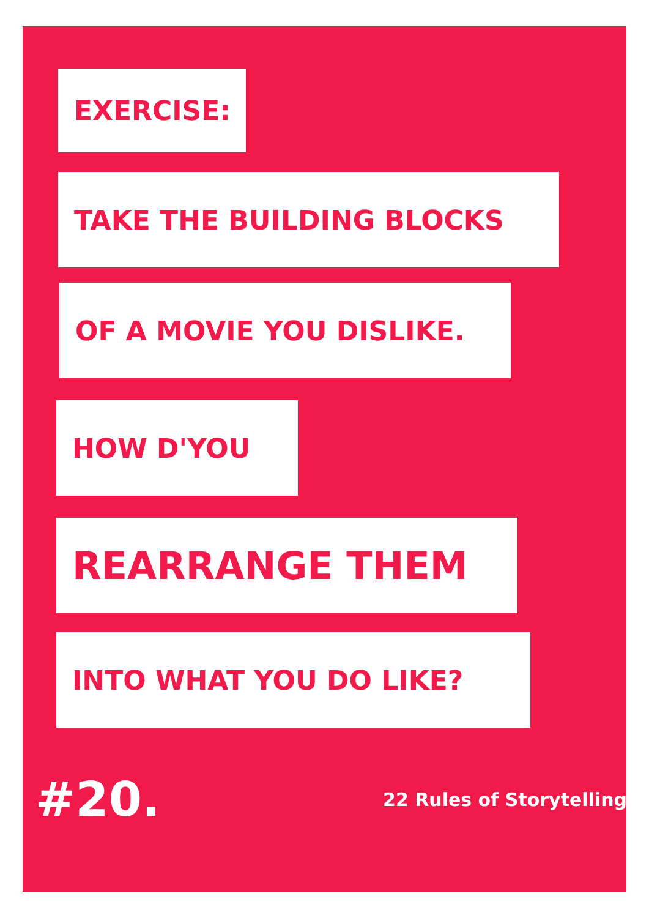EXERCISE:
TAKE THE BUILDING BLOCKS
OF A MOVIE YOU DISLIKE.
HOW D'YOU
REARRANGE THEM
INTO WHAT YOU DO LIKE?
#20. 22 Rules of Storytelling